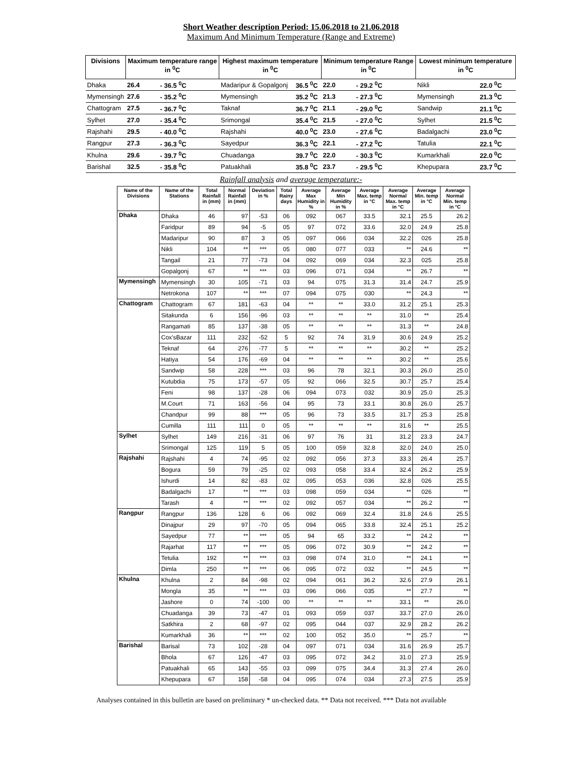Short Weather description Period: 15.06.2018 to 21.06.2018
Maximum And Minimum Temperature (Range and Extreme)
| Divisions | Maximum temperature range in <sup>0</sup>C | | Highest maximum temperature in <sup>0</sup>C | | Minimum temperature Range in <sup>0</sup>C | | Lowest minimum temperature in <sup>0</sup>C | |
| --- | --- | --- | --- | --- | --- | --- | --- | --- |
| Dhaka | 26.4 | - 36.5 <sup>0</sup>C | Madaripur & Gopalgonj | 36.5 <sup>0</sup>C | 22.0 | - 29.2 <sup>0</sup>C | Nikli | 22.0 <sup>0</sup>C |
| Mymensingh | 27.6 | - 35.2 <sup>0</sup>C | Mymensingh | 35.2 <sup>0</sup>C | 21.3 | - 27.3 <sup>0</sup>C | Mymensingh | 21.3 <sup>0</sup>C |
| Chattogram | 27.5 | - 36.7 <sup>0</sup>C | Taknaf | 36.7 <sup>0</sup>C | 21.1 | - 29.0 <sup>0</sup>C | Sandwip | 21.1 <sup>0</sup>C |
| Sylhet | 27.0 | - 35.4 <sup>0</sup>C | Srimongal | 35.4 <sup>0</sup>C | 21.5 | - 27.0 <sup>0</sup>C | Sylhet | 21.5 <sup>0</sup>C |
| Rajshahi | 29.5 | - 40.0 <sup>0</sup>C | Rajshahi | 40.0 <sup>0</sup>C | 23.0 | - 27.6 <sup>0</sup>C | Badalgachi | 23.0 <sup>0</sup>C |
| Rangpur | 27.3 | - 36.3 <sup>0</sup>C | Sayedpur | 36.3 <sup>0</sup>C | 22.1 | - 27.2 <sup>0</sup>C | Tatulia | 22.1 <sup>0</sup>C |
| Khulna | 29.6 | - 39.7 <sup>0</sup>C | Chuadanga | 39.7 <sup>0</sup>C | 22.0 | - 30.3 <sup>0</sup>C | Kumarkhali | 22.0 <sup>0</sup>C |
| Barishal | 32.5 | - 35.8 <sup>0</sup>C | Patuakhali | 35.8 <sup>0</sup>C | 23.7 | - 29.5 <sup>0</sup>C | Khepupara | 23.7 <sup>0</sup>C |
Rainfall analysis and average temperature:-
| Name of the Divisions | Name of the Stations | Total Rainfall in (mm) | Normal Rainfall in (mm) | Deviation in % | Total Rainy days | Average Max Humidity in % | Average Min Humidity in % | Average Max. temp in °C | Average Normal Max. temp in °C | Average Min. temp in °C | Average Normal Min. temp in °C |
| --- | --- | --- | --- | --- | --- | --- | --- | --- | --- | --- | --- |
| Dhaka | Dhaka | 46 | 97 | -53 | 06 | 092 | 067 | 33.5 | 32.1 | 25.5 | 26.2 |
| | Faridpur | 89 | 94 | -5 | 05 | 97 | 072 | 33.6 | 32.0 | 24.9 | 25.8 |
| | Madaripur | 90 | 87 | 3 | 05 | 097 | 066 | 034 | 32.2 | 026 | 25.8 |
| | Nikli | 104 | ** | *** | 05 | 080 | 077 | 033 | ** | 24.6 | ** |
| | Tangail | 21 | 77 | -73 | 04 | 092 | 069 | 034 | 32.3 | 025 | 25.8 |
| | Gopalgonj | 67 | ** | *** | 03 | 096 | 071 | 034 | ** | 26.7 | ** |
| Mymensingh | Mymensingh | 30 | 105 | -71 | 03 | 94 | 075 | 31.3 | 31.4 | 24.7 | 25.9 |
| | Netrokona | 107 | ** | *** | 07 | 094 | 075 | 030 | ** | 24.3 | ** |
| Chattogram | Chattogram | 67 | 181 | -63 | 04 | ** | ** | 33.0 | 31.2 | 25.1 | 25.3 |
| | Sitakunda | 6 | 156 | -96 | 03 | ** | ** | ** | 31.0 | ** | 25.4 |
| | Rangamati | 85 | 137 | -38 | 05 | ** | ** | ** | 31.3 | ** | 24.8 |
| | Cox'sBazar | 111 | 232 | -52 | 5 | 92 | 74 | 31.9 | 30.6 | 24.9 | 25.2 |
| | Teknaf | 64 | 276 | -77 | 5 | ** | ** | ** | 30.2 | ** | 25.2 |
| | Hatiya | 54 | 176 | -69 | 04 | ** | ** | ** | 30.2 | ** | 25.6 |
| | Sandwip | 58 | 228 | *** | 03 | 96 | 78 | 32.1 | 30.3 | 26.0 | 25.0 |
| | Kutubdia | 75 | 173 | -57 | 05 | 92 | 066 | 32.5 | 30.7 | 25.7 | 25.4 |
| | Feni | 98 | 137 | -28 | 06 | 094 | 073 | 032 | 30.9 | 25.0 | 25.3 |
| | M.Court | 71 | 163 | -56 | 04 | 95 | 73 | 33.1 | 30.8 | 26.0 | 25.7 |
| | Chandpur | 99 | 88 | *** | 05 | 96 | 73 | 33.5 | 31.7 | 25.3 | 25.8 |
| | Cumilla | 111 | 111 | 0 | 05 | ** | ** | ** | 31.6 | ** | 25.5 |
| Sylhet | Sylhet | 149 | 216 | -31 | 06 | 97 | 76 | 31 | 31.2 | 23.3 | 24.7 |
| | Srimongal | 125 | 119 | 5 | 05 | 100 | 059 | 32.8 | 32.0 | 24.0 | 25.0 |
| Rajshahi | Rajshahi | 4 | 74 | -95 | 02 | 092 | 056 | 37.3 | 33.3 | 26.4 | 25.7 |
| | Bogura | 59 | 79 | -25 | 02 | 093 | 058 | 33.4 | 32.4 | 26.2 | 25.9 |
| | Ishurdi | 14 | 82 | -83 | 02 | 095 | 053 | 036 | 32.8 | 026 | 25.5 |
| | Badalgachi | 17 | ** | *** | 03 | 098 | 059 | 034 | ** | 026 | ** |
| | Tarash | 4 | ** | *** | 02 | 092 | 057 | 034 | ** | 26.2 | ** |
| Rangpur | Rangpur | 136 | 128 | 6 | 06 | 092 | 069 | 32.4 | 31.8 | 24.6 | 25.5 |
| | Dinajpur | 29 | 97 | -70 | 05 | 094 | 065 | 33.8 | 32.4 | 25.1 | 25.2 |
| | Sayedpur | 77 | ** | *** | 05 | 94 | 65 | 33.2 | ** | 24.2 | ** |
| | Rajarhat | 117 | ** | *** | 05 | 096 | 072 | 30.9 | ** | 24.2 | ** |
| | Tetulia | 192 | ** | *** | 03 | 098 | 074 | 31.0 | ** | 24.1 | ** |
| | Dimla | 250 | ** | *** | 06 | 095 | 072 | 032 | ** | 24.5 | ** |
| Khulna | Khulna | 2 | 84 | -98 | 02 | 094 | 061 | 36.2 | 32.6 | 27.9 | 26.1 |
| | Mongla | 35 | ** | *** | 03 | 096 | 066 | 035 | ** | 27.7 | ** |
| | Jashore | 0 | 74 | -100 | 00 | ** | ** | ** | 33.1 | ** | 26.0 |
| | Chuadanga | 39 | 73 | -47 | 01 | 093 | 059 | 037 | 33.7 | 27.0 | 26.0 |
| | Satkhira | 2 | 68 | -97 | 02 | 095 | 044 | 037 | 32.9 | 28.2 | 26.2 |
| | Kumarkhali | 36 | ** | *** | 02 | 100 | 052 | 35.0 | ** | 25.7 | ** |
| Barishal | Barisal | 73 | 102 | -28 | 04 | 097 | 071 | 034 | 31.6 | 26.9 | 25.7 |
| | Bhola | 67 | 126 | -47 | 03 | 095 | 072 | 34.2 | 31.0 | 27.3 | 25.9 |
| | Patuakhali | 65 | 143 | -55 | 03 | 099 | 075 | 34.4 | 31.3 | 27.4 | 26.0 |
| | Khepupara | 67 | 158 | -58 | 04 | 095 | 074 | 034 | 27.3 | 27.5 | 25.9 |
Analyses contained in this bulletin are based on preliminary * un-checked data. ** Data not received. *** Data not available